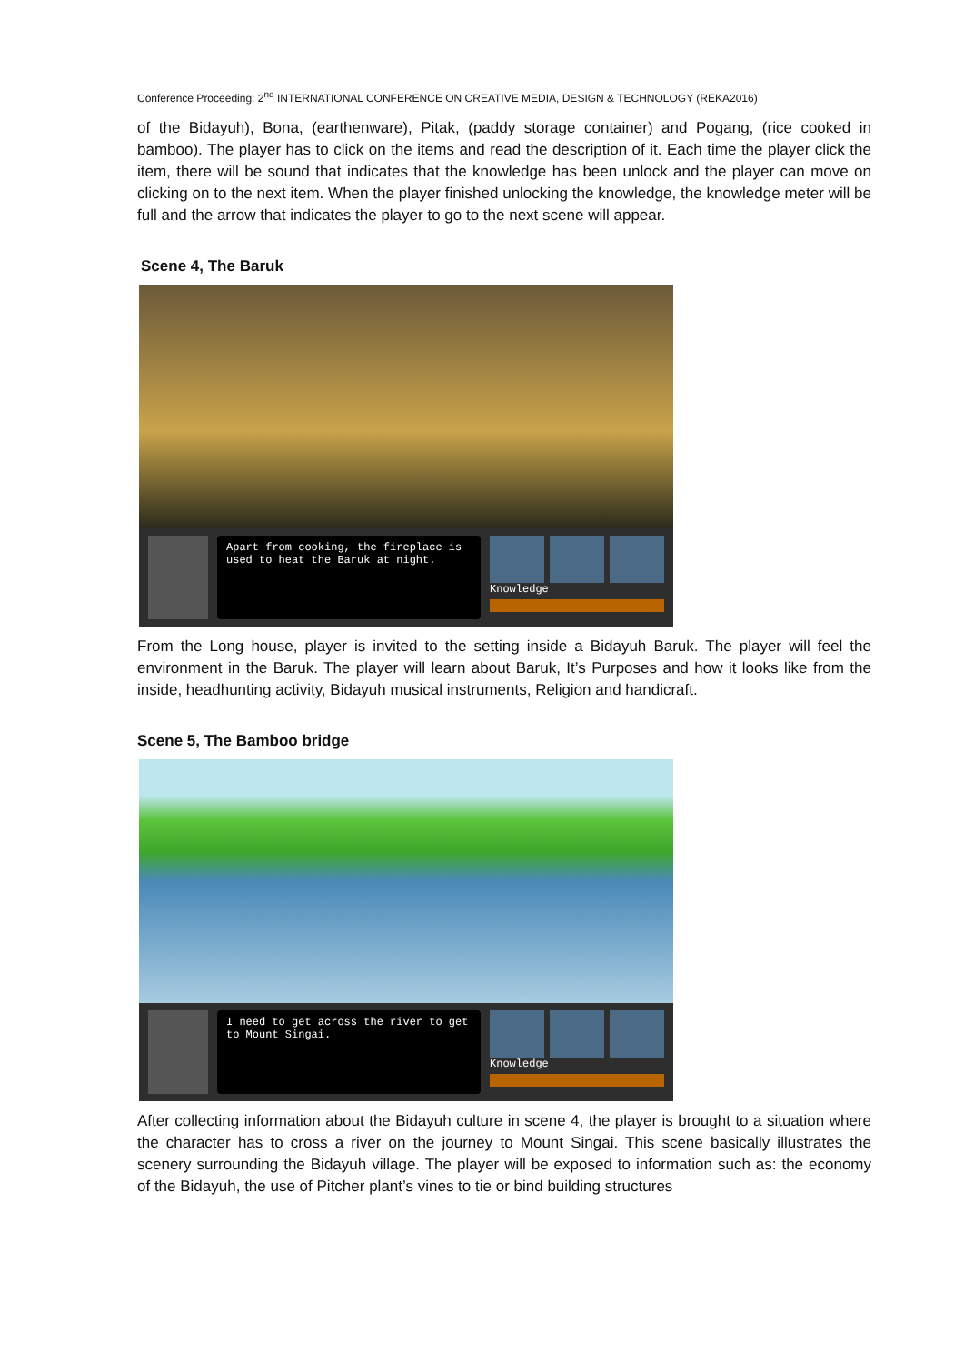Conference Proceeding: 2<sup>nd</sup> INTERNATIONAL CONFERENCE ON CREATIVE MEDIA, DESIGN & TECHNOLOGY (REKA2016)
of the Bidayuh), Bona, (earthenware), Pitak, (paddy storage container) and Pogang, (rice cooked in bamboo). The player has to click on the items and read the description of it. Each time the player click the item, there will be sound that indicates that the knowledge has been unlock and the player can move on clicking on to the next item. When the player finished unlocking the knowledge, the knowledge meter will be full and the arrow that indicates the player to go to the next scene will appear.
Scene 4, The Baruk
Apart from cooking, the fireplace is used to heat the Baruk at night.
Knowledge
From the Long house, player is invited to the setting inside a Bidayuh Baruk. The player will feel the environment in the Baruk. The player will learn about Baruk, It’s Purposes and how it looks like from the inside, headhunting activity, Bidayuh musical instruments, Religion and handicraft.
Scene 5, The Bamboo bridge
I need to get across the river to get to Mount Singai.
Knowledge
After collecting information about the Bidayuh culture in scene 4, the player is brought to a situation where the character has to cross a river on the journey to Mount Singai. This scene basically illustrates the scenery surrounding the Bidayuh village. The player will be exposed to information such as: the economy of the Bidayuh, the use of Pitcher plant’s vines to tie or bind building structures